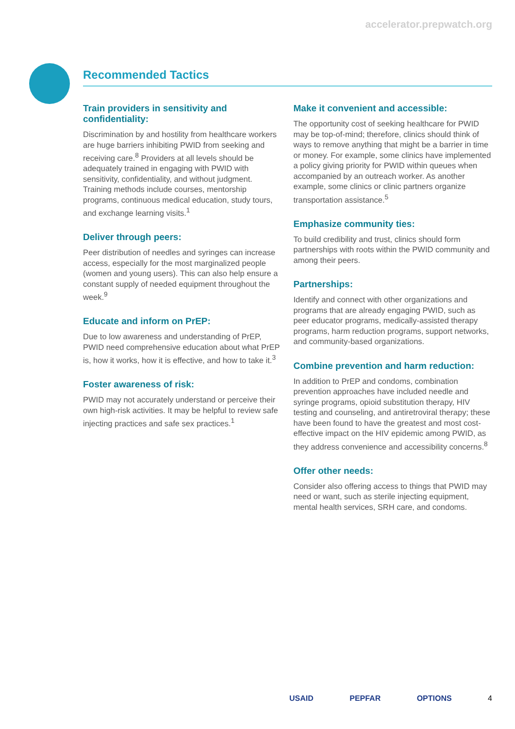accelerator.prepwatch.org
Recommended Tactics
Train providers in sensitivity and confidentiality:
Discrimination by and hostility from healthcare workers are huge barriers inhibiting PWID from seeking and receiving care.<sup>8</sup> Providers at all levels should be adequately trained in engaging with PWID with sensitivity, confidentiality, and without judgment. Training methods include courses, mentorship programs, continuous medical education, study tours, and exchange learning visits.<sup>1</sup>
Deliver through peers:
Peer distribution of needles and syringes can increase access, especially for the most marginalized people (women and young users). This can also help ensure a constant supply of needed equipment throughout the week.<sup>9</sup>
Educate and inform on PrEP:
Due to low awareness and understanding of PrEP, PWID need comprehensive education about what PrEP is, how it works, how it is effective, and how to take it.<sup>3</sup>
Foster awareness of risk:
PWID may not accurately understand or perceive their own high-risk activities. It may be helpful to review safe injecting practices and safe sex practices.<sup>1</sup>
Make it convenient and accessible:
The opportunity cost of seeking healthcare for PWID may be top-of-mind; therefore, clinics should think of ways to remove anything that might be a barrier in time or money. For example, some clinics have implemented a policy giving priority for PWID within queues when accompanied by an outreach worker. As another example, some clinics or clinic partners organize transportation assistance.<sup>5</sup>
Emphasize community ties:
To build credibility and trust, clinics should form partnerships with roots within the PWID community and among their peers.
Partnerships:
Identify and connect with other organizations and programs that are already engaging PWID, such as peer educator programs, medically-assisted therapy programs, harm reduction programs, support networks, and community-based organizations.
Combine prevention and harm reduction:
In addition to PrEP and condoms, combination prevention approaches have included needle and syringe programs, opioid substitution therapy, HIV testing and counseling, and antiretroviral therapy; these have been found to have the greatest and most cost-effective impact on the HIV epidemic among PWID, as they address convenience and accessibility concerns.<sup>8</sup>
Offer other needs:
Consider also offering access to things that PWID may need or want, such as sterile injecting equipment, mental health services, SRH care, and condoms.
USAID PEPFAR OPTIONS 4